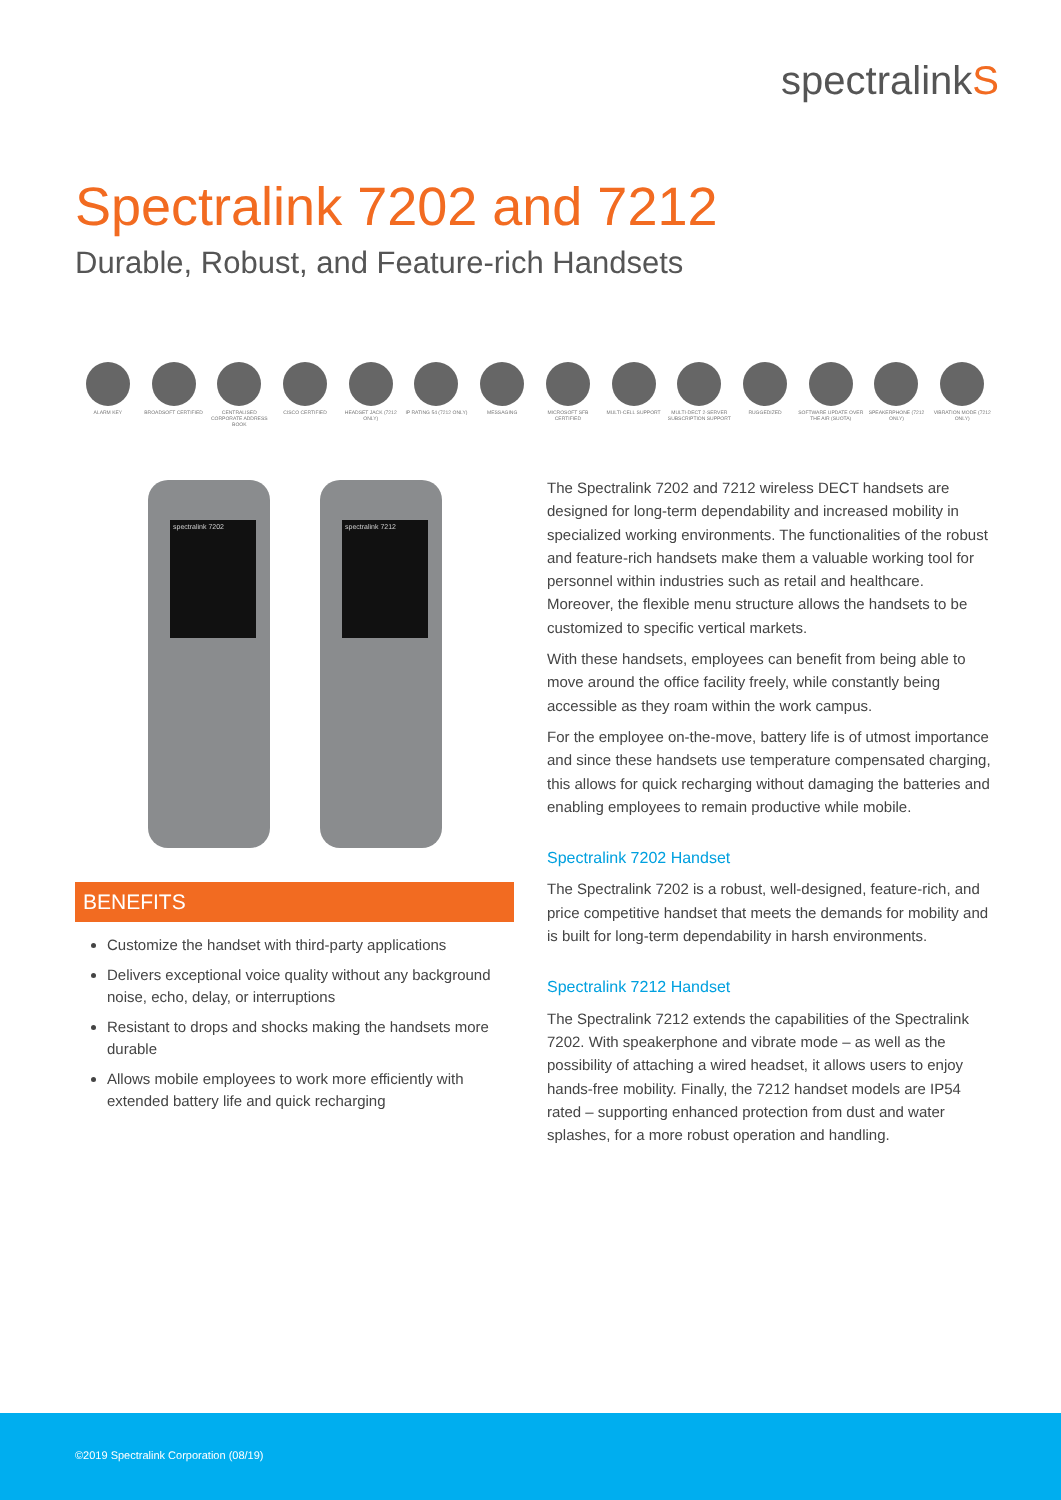spectralinkS
Spectralink 7202 and 7212
Durable, Robust, and Feature-rich Handsets
ALARM KEY BROADSOFT CERTIFIED CENTRALISED CORPORATE ADDRESS BOOK
CISCO CERTIFIED HEADSET JACK (7212 ONLY)
IP RATING 54 (7212 ONLY)
MESSAGING MICROSOFT SFB CERTIFIED
MULTI-CELL SUPPORT MULTI-DECT 2-SERVER SUBSCRIPTION SUPPORT
RUGGEDIZED SOFTWARE UPDATE OVER THE AIR (SUOTA)
SPEAKERPHONE (7212 ONLY)
VIBRATION MODE (7212 ONLY)
spectralink 7202
spectralink 7212
BENEFITS
Customize the handset with third-party applications
Delivers exceptional voice quality without any background noise, echo, delay, or interruptions
Resistant to drops and shocks making the handsets more durable
Allows mobile employees to work more efficiently with extended battery life and quick recharging
The Spectralink 7202 and 7212 wireless DECT handsets are designed for long-term dependability and increased mobility in specialized working environments. The functionalities of the robust and feature-rich handsets make them a valuable working tool for personnel within industries such as retail and healthcare. Moreover, the flexible menu structure allows the handsets to be customized to specific vertical markets.
With these handsets, employees can benefit from being able to move around the office facility freely, while constantly being accessible as they roam within the work campus.
For the employee on-the-move, battery life is of utmost importance and since these handsets use temperature compensated charging, this allows for quick recharging without damaging the batteries and enabling employees to remain productive while mobile.
Spectralink 7202 Handset
The Spectralink 7202 is a robust, well-designed, feature-rich, and price competitive handset that meets the demands for mobility and is built for long-term dependability in harsh environments.
Spectralink 7212 Handset
The Spectralink 7212 extends the capabilities of the Spectralink 7202. With speakerphone and vibrate mode – as well as the possibility of attaching a wired headset, it allows users to enjoy hands-free mobility. Finally, the 7212 handset models are IP54 rated – supporting enhanced protection from dust and water splashes, for a more robust operation and handling.
©2019 Spectralink Corporation (08/19)